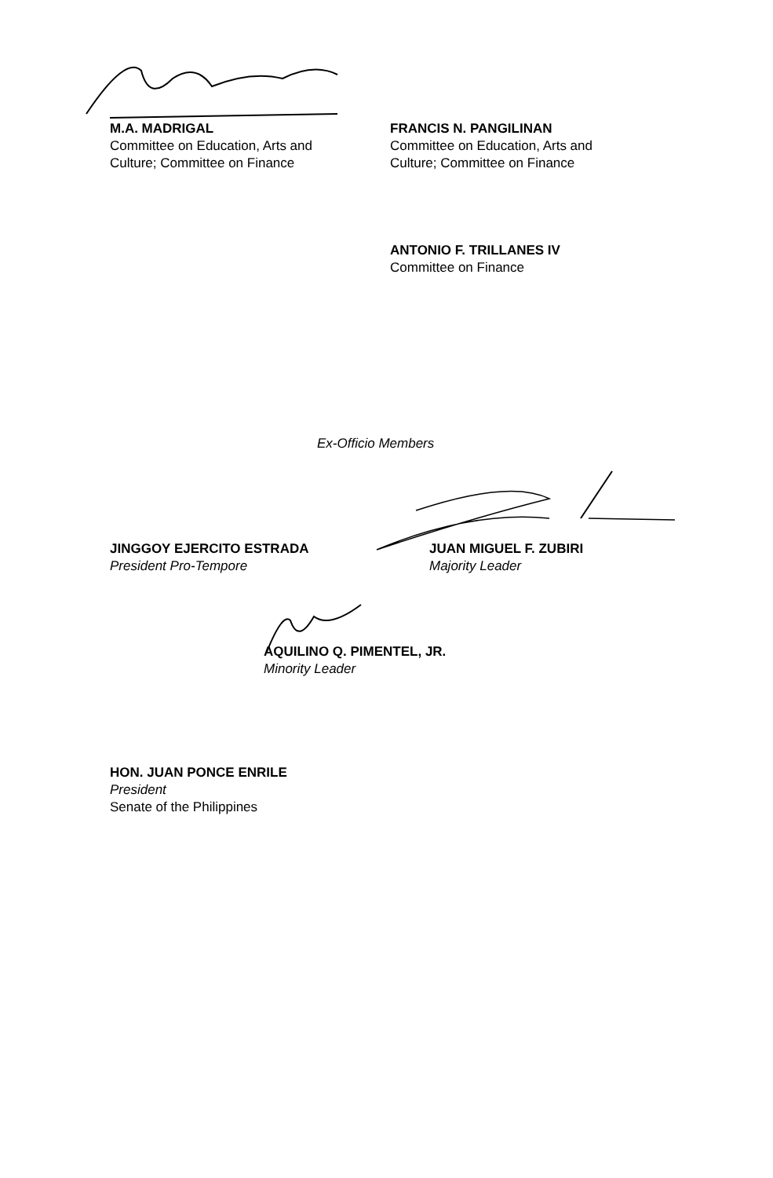M.A. MADRIGAL
Committee on Education, Arts and
Culture; Committee on Finance
FRANCIS N. PANGILINAN
Committee on Education, Arts and
Culture; Committee on Finance
ANTONIO F. TRILLANES IV
Committee on Finance
Ex-Officio Members
JINGGOY EJERCITO ESTRADA
President Pro-Tempore
JUAN MIGUEL F. ZUBIRI
Majority Leader
AQUILINO Q. PIMENTEL, JR.
Minority Leader
HON. JUAN PONCE ENRILE
President
Senate of the Philippines